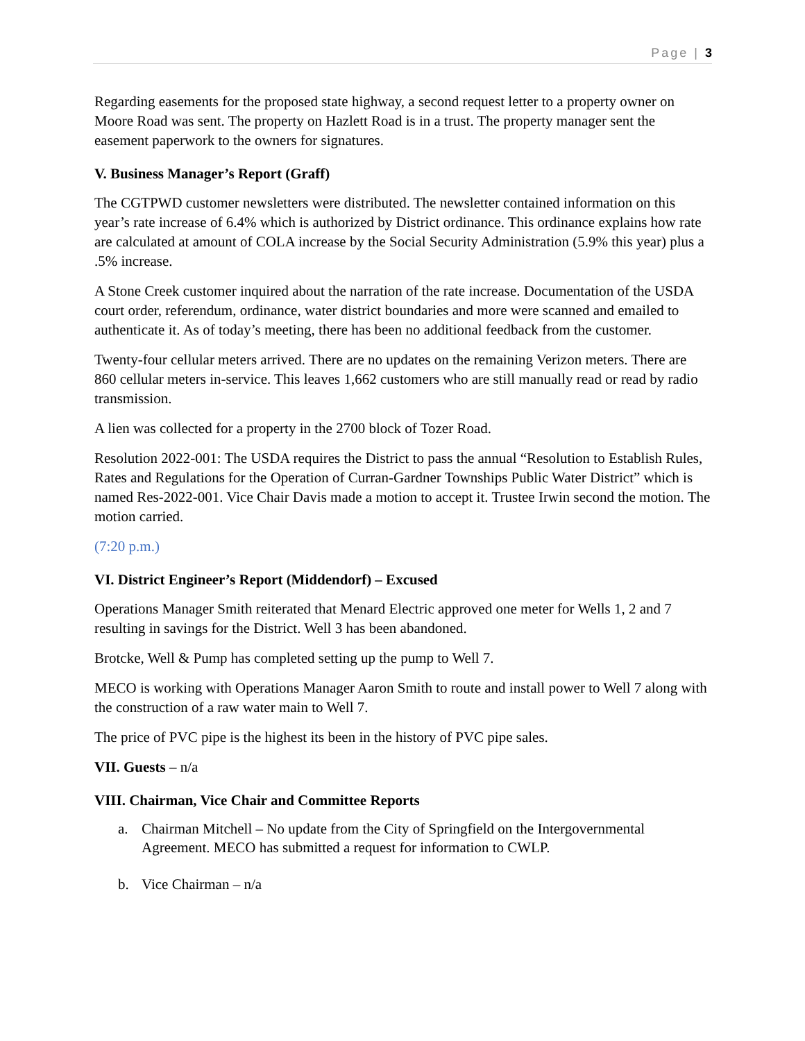Page | 3
Regarding easements for the proposed state highway, a second request letter to a property owner on Moore Road was sent. The property on Hazlett Road is in a trust. The property manager sent the easement paperwork to the owners for signatures.
V. Business Manager’s Report (Graff)
The CGTPWD customer newsletters were distributed. The newsletter contained information on this year’s rate increase of 6.4% which is authorized by District ordinance. This ordinance explains how rate are calculated at amount of COLA increase by the Social Security Administration (5.9% this year) plus a .5% increase.
A Stone Creek customer inquired about the narration of the rate increase. Documentation of the USDA court order, referendum, ordinance, water district boundaries and more were scanned and emailed to authenticate it. As of today’s meeting, there has been no additional feedback from the customer.
Twenty-four cellular meters arrived. There are no updates on the remaining Verizon meters. There are 860 cellular meters in-service. This leaves 1,662 customers who are still manually read or read by radio transmission.
A lien was collected for a property in the 2700 block of Tozer Road.
Resolution 2022-001: The USDA requires the District to pass the annual “Resolution to Establish Rules, Rates and Regulations for the Operation of Curran-Gardner Townships Public Water District” which is named Res-2022-001. Vice Chair Davis made a motion to accept it. Trustee Irwin second the motion. The motion carried.
(7:20 p.m.)
VI. District Engineer’s Report (Middendorf) – Excused
Operations Manager Smith reiterated that Menard Electric approved one meter for Wells 1, 2 and 7 resulting in savings for the District. Well 3 has been abandoned.
Brotcke, Well & Pump has completed setting up the pump to Well 7.
MECO is working with Operations Manager Aaron Smith to route and install power to Well 7 along with the construction of a raw water main to Well 7.
The price of PVC pipe is the highest its been in the history of PVC pipe sales.
VII. Guests – n/a
VIII. Chairman, Vice Chair and Committee Reports
a. Chairman Mitchell – No update from the City of Springfield on the Intergovernmental Agreement. MECO has submitted a request for information to CWLP.
b. Vice Chairman – n/a